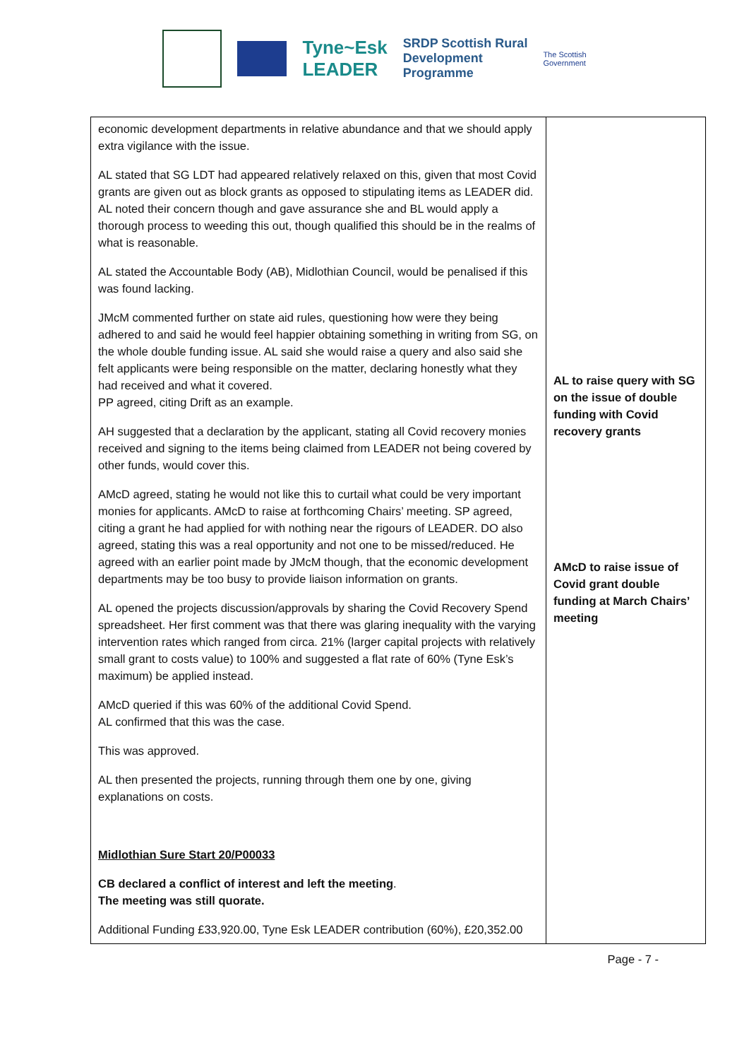Tyne~Esk
LEADER
SRDP Scottish Rural
Development
Programme
The Scottish
Government
| economic development departments in relative abundance and that we should apply extra vigilance with the issue. AL stated that SG LDT had appeared relatively relaxed on this, given that most Covid grants are given out as block grants as opposed to stipulating items as LEADER did. AL noted their concern though and gave assurance she and BL would apply a thorough process to weeding this out, though qualified this should be in the realms of what is reasonable. AL stated the Accountable Body (AB), Midlothian Council, would be penalised if this was found lacking. JMcM commented further on state aid rules, questioning how were they being adhered to and said he would feel happier obtaining something in writing from SG, on the whole double funding issue. AL said she would raise a query and also said she felt applicants were being responsible on the matter, declaring honestly what they had received and what it covered. PP agreed, citing Drift as an example. AH suggested that a declaration by the applicant, stating all Covid recovery monies received and signing to the items being claimed from LEADER not being covered by other funds, would cover this. AMcD agreed, stating he would not like this to curtail what could be very important monies for applicants. AMcD to raise at forthcoming Chairs’ meeting. SP agreed, citing a grant he had applied for with nothing near the rigours of LEADER. DO also agreed, stating this was a real opportunity and not one to be missed/reduced. He agreed with an earlier point made by JMcM though, that the economic development departments may be too busy to provide liaison information on grants. AL opened the projects discussion/approvals by sharing the Covid Recovery Spend spreadsheet. Her first comment was that there was glaring inequality with the varying intervention rates which ranged from circa. 21% (larger capital projects with relatively small grant to costs value) to 100% and suggested a flat rate of 60% (Tyne Esk’s maximum) be applied instead. AMcD queried if this was 60% of the additional Covid Spend. AL confirmed that this was the case. This was approved. AL then presented the projects, running through them one by one, giving explanations on costs. Midlothian Sure Start 20/P00033 CB declared a conflict of interest and left the meeting . The meeting was still quorate. Additional Funding £33,920.00, Tyne Esk LEADER contribution (60%), £20,352.00 | AL to raise query with SG on the issue of double funding with Covid recovery grants AMcD to raise issue of Covid grant double funding at March Chairs’ meeting |
Page - 7 -